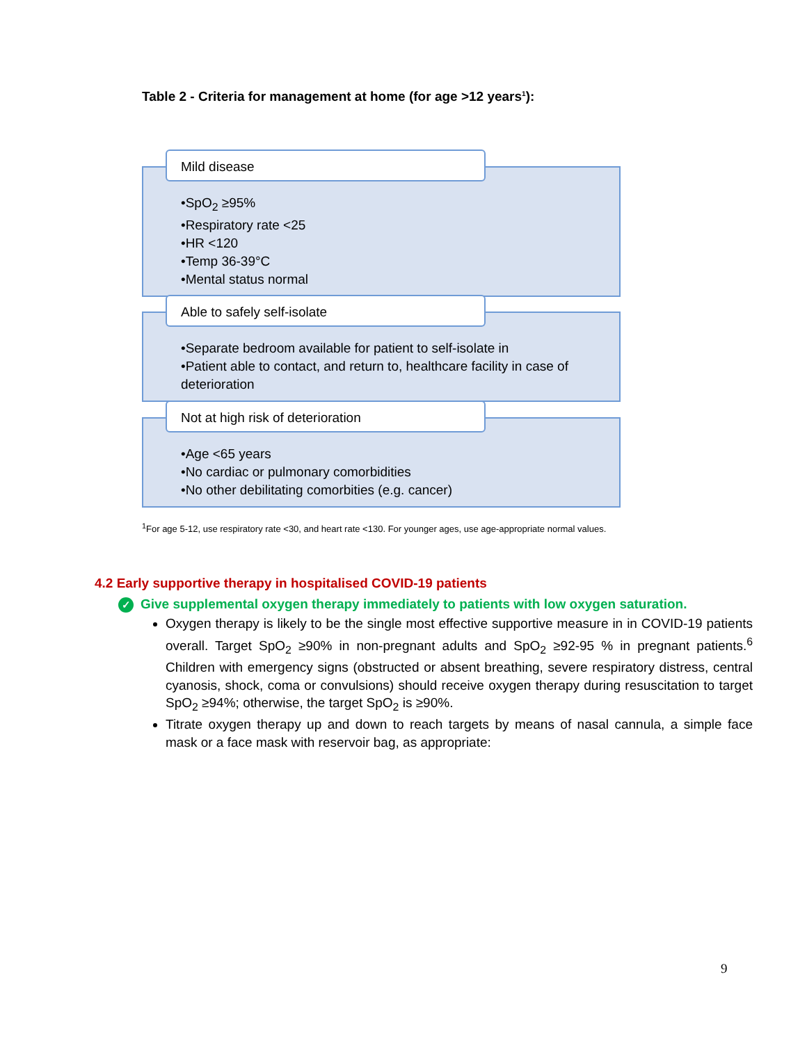Table 2 - Criteria for management at home (for age >12 years<sup>1</sup>):
Mild disease
•SpO<sub>2</sub> ≥95%
•Respiratory rate <25
•HR <120
•Temp 36-39°C
•Mental status normal
Able to safely self-isolate
•Separate bedroom available for patient to self-isolate in
•Patient able to contact, and return to, healthcare facility in case of deterioration
Not at high risk of deterioration
•Age <65 years
•No cardiac or pulmonary comorbidities
•No other debilitating comorbities (e.g. cancer)
<sup>1</sup> For age 5-12, use respiratory rate <30, and heart rate <130. For younger ages, use age-appropriate normal values.
4.2 Early supportive therapy in hospitalised COVID-19 patients
✓ Give supplemental oxygen therapy immediately to patients with low oxygen saturation.
Oxygen therapy is likely to be the single most effective supportive measure in in COVID-19 patients overall. Target SpO<sub>2</sub> ≥90% in non-pregnant adults and SpO<sub>2</sub> ≥92-95 % in pregnant patients.<sup>6</sup> Children with emergency signs (obstructed or absent breathing, severe respiratory distress, central cyanosis, shock, coma or convulsions) should receive oxygen therapy during resuscitation to target SpO<sub>2</sub> ≥94%; otherwise, the target SpO<sub>2</sub> is ≥90%.
Titrate oxygen therapy up and down to reach targets by means of nasal cannula, a simple face mask or a face mask with reservoir bag, as appropriate:
9